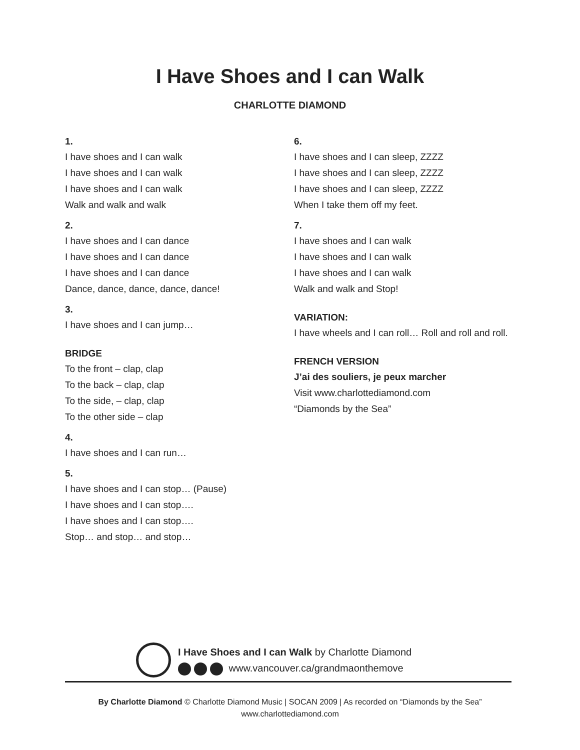I Have Shoes and I can Walk
CHARLOTTE DIAMOND
1.
I have shoes and I can walk
I have shoes and I can walk
I have shoes and I can walk
Walk and walk and walk
2.
I have shoes and I can dance
I have shoes and I can dance
I have shoes and I can dance
Dance, dance, dance, dance, dance!
3.
I have shoes and I can jump…
BRIDGE
To the front – clap, clap
To the back – clap, clap
To the side, – clap, clap
To the other side – clap
4.
I have shoes and I can run…
5.
I have shoes and I can stop… (Pause)
I have shoes and I can stop….
I have shoes and I can stop….
Stop… and stop… and stop…
6.
I have shoes and I can sleep, ZZZZ
I have shoes and I can sleep, ZZZZ
I have shoes and I can sleep, ZZZZ
When I take them off my feet.
7.
I have shoes and I can walk
I have shoes and I can walk
I have shoes and I can walk
Walk and walk and Stop!
VARIATION:
I have wheels and I can roll… Roll and roll and roll.
FRENCH VERSION
J’ai des souliers, je peux marcher
Visit www.charlottediamond.com
“Diamonds by the Sea”
I Have Shoes and I can Walk by Charlotte Diamond
www.vancouver.ca/grandmaonthemove
By Charlotte Diamond © Charlotte Diamond Music | SOCAN 2009 | As recorded on “Diamonds by the Sea”
www.charlottediamond.com